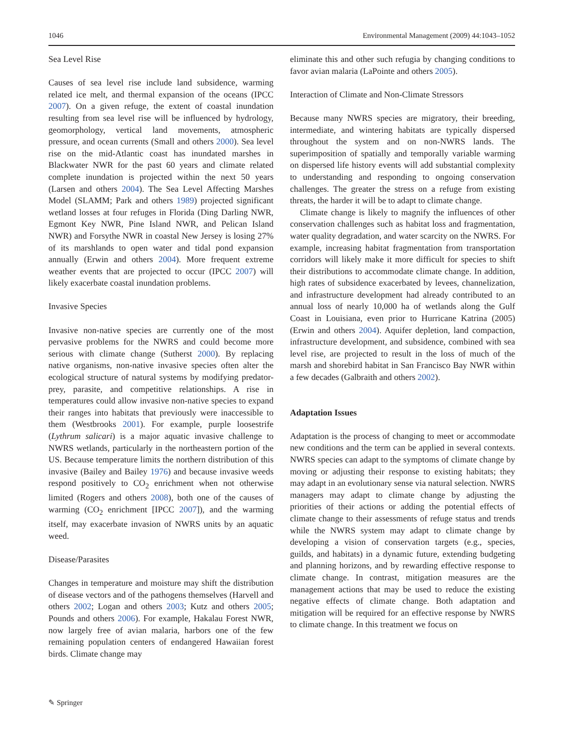1046 Environmental Management (2009) 44:1043–1052
Sea Level Rise
Causes of sea level rise include land subsidence, warming related ice melt, and thermal expansion of the oceans (IPCC 2007). On a given refuge, the extent of coastal inundation resulting from sea level rise will be influenced by hydrology, geomorphology, vertical land movements, atmospheric pressure, and ocean currents (Small and others 2000). Sea level rise on the mid-Atlantic coast has inundated marshes in Blackwater NWR for the past 60 years and climate related complete inundation is projected within the next 50 years (Larsen and others 2004). The Sea Level Affecting Marshes Model (SLAMM; Park and others 1989) projected significant wetland losses at four refuges in Florida (Ding Darling NWR, Egmont Key NWR, Pine Island NWR, and Pelican Island NWR) and Forsythe NWR in coastal New Jersey is losing 27% of its marshlands to open water and tidal pond expansion annually (Erwin and others 2004). More frequent extreme weather events that are projected to occur (IPCC 2007) will likely exacerbate coastal inundation problems.
Invasive Species
Invasive non-native species are currently one of the most pervasive problems for the NWRS and could become more serious with climate change (Sutherst 2000). By replacing native organisms, non-native invasive species often alter the ecological structure of natural systems by modifying predator-prey, parasite, and competitive relationships. A rise in temperatures could allow invasive non-native species to expand their ranges into habitats that previously were inaccessible to them (Westbrooks 2001). For example, purple loosestrife (Lythrum salicari) is a major aquatic invasive challenge to NWRS wetlands, particularly in the northeastern portion of the US. Because temperature limits the northern distribution of this invasive (Bailey and Bailey 1976) and because invasive weeds respond positively to CO<sub>2</sub> enrichment when not otherwise limited (Rogers and others 2008), both one of the causes of warming (CO<sub>2</sub> enrichment [IPCC 2007]), and the warming itself, may exacerbate invasion of NWRS units by an aquatic weed.
Disease/Parasites
Changes in temperature and moisture may shift the distribution of disease vectors and of the pathogens themselves (Harvell and others 2002; Logan and others 2003; Kutz and others 2005; Pounds and others 2006). For example, Hakalau Forest NWR, now largely free of avian malaria, harbors one of the few remaining population centers of endangered Hawaiian forest birds. Climate change may
eliminate this and other such refugia by changing conditions to favor avian malaria (LaPointe and others 2005).
Interaction of Climate and Non-Climate Stressors
Because many NWRS species are migratory, their breeding, intermediate, and wintering habitats are typically dispersed throughout the system and on non-NWRS lands. The superimposition of spatially and temporally variable warming on dispersed life history events will add substantial complexity to understanding and responding to ongoing conservation challenges. The greater the stress on a refuge from existing threats, the harder it will be to adapt to climate change.
Climate change is likely to magnify the influences of other conservation challenges such as habitat loss and fragmentation, water quality degradation, and water scarcity on the NWRS. For example, increasing habitat fragmentation from transportation corridors will likely make it more difficult for species to shift their distributions to accommodate climate change. In addition, high rates of subsidence exacerbated by levees, channelization, and infrastructure development had already contributed to an annual loss of nearly 10,000 ha of wetlands along the Gulf Coast in Louisiana, even prior to Hurricane Katrina (2005) (Erwin and others 2004). Aquifer depletion, land compaction, infrastructure development, and subsidence, combined with sea level rise, are projected to result in the loss of much of the marsh and shorebird habitat in San Francisco Bay NWR within a few decades (Galbraith and others 2002).
Adaptation Issues
Adaptation is the process of changing to meet or accommodate new conditions and the term can be applied in several contexts. NWRS species can adapt to the symptoms of climate change by moving or adjusting their response to existing habitats; they may adapt in an evolutionary sense via natural selection. NWRS managers may adapt to climate change by adjusting the priorities of their actions or adding the potential effects of climate change to their assessments of refuge status and trends while the NWRS system may adapt to climate change by developing a vision of conservation targets (e.g., species, guilds, and habitats) in a dynamic future, extending budgeting and planning horizons, and by rewarding effective response to climate change. In contrast, mitigation measures are the management actions that may be used to reduce the existing negative effects of climate change. Both adaptation and mitigation will be required for an effective response by NWRS to climate change. In this treatment we focus on
✎ Springer